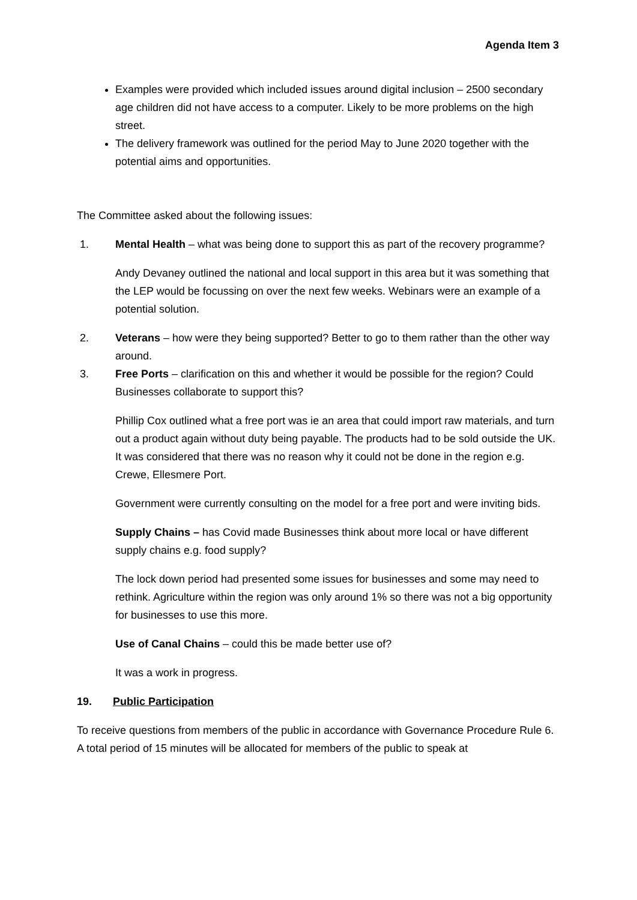Agenda Item 3
Examples were provided which included issues around digital inclusion – 2500 secondary age children did not have access to a computer. Likely to be more problems on the high street.
The delivery framework was outlined for the period May to June 2020 together with the potential aims and opportunities.
The Committee asked about the following issues:
1. Mental Health – what was being done to support this as part of the recovery programme?
Andy Devaney outlined the national and local support in this area but it was something that the LEP would be focussing on over the next few weeks. Webinars were an example of a potential solution.
2. Veterans – how were they being supported? Better to go to them rather than the other way around.
3. Free Ports – clarification on this and whether it would be possible for the region? Could Businesses collaborate to support this?
Phillip Cox outlined what a free port was ie an area that could import raw materials, and turn out a product again without duty being payable. The products had to be sold outside the UK. It was considered that there was no reason why it could not be done in the region e.g. Crewe, Ellesmere Port.
Government were currently consulting on the model for a free port and were inviting bids.
Supply Chains – has Covid made Businesses think about more local or have different supply chains e.g. food supply?
The lock down period had presented some issues for businesses and some may need to rethink. Agriculture within the region was only around 1% so there was not a big opportunity for businesses to use this more.
Use of Canal Chains – could this be made better use of?
It was a work in progress.
19. Public Participation
To receive questions from members of the public in accordance with Governance Procedure Rule 6. A total period of 15 minutes will be allocated for members of the public to speak at